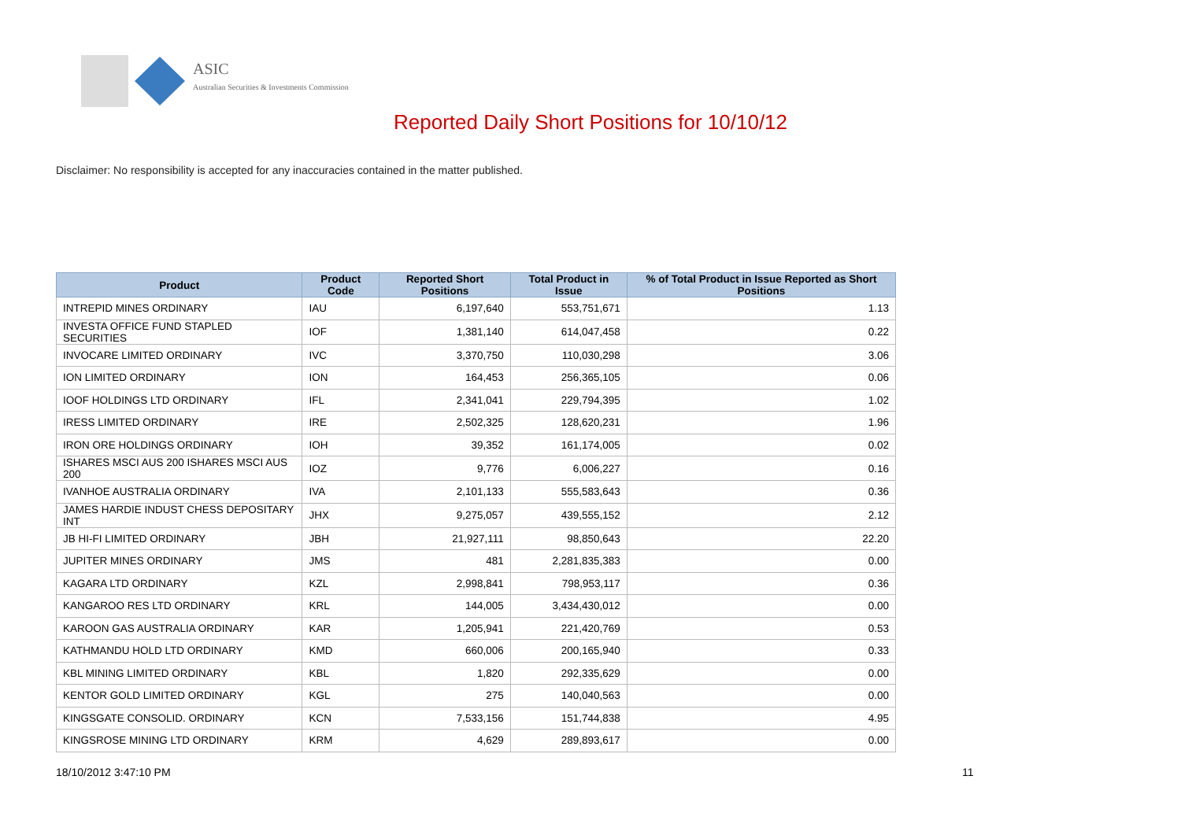ASIC
Australian Securities & Investments Commission
Reported Daily Short Positions for 10/10/12
Disclaimer: No responsibility is accepted for any inaccuracies contained in the matter published.
| Product | Product Code | Reported Short Positions | Total Product in Issue | % of Total Product in Issue Reported as Short Positions |
| --- | --- | --- | --- | --- |
| INTREPID MINES ORDINARY | IAU | 6,197,640 | 553,751,671 | 1.13 |
| INVESTA OFFICE FUND STAPLED SECURITIES | IOF | 1,381,140 | 614,047,458 | 0.22 |
| INVOCARE LIMITED ORDINARY | IVC | 3,370,750 | 110,030,298 | 3.06 |
| ION LIMITED ORDINARY | ION | 164,453 | 256,365,105 | 0.06 |
| IOOF HOLDINGS LTD ORDINARY | IFL | 2,341,041 | 229,794,395 | 1.02 |
| IRESS LIMITED ORDINARY | IRE | 2,502,325 | 128,620,231 | 1.96 |
| IRON ORE HOLDINGS ORDINARY | IOH | 39,352 | 161,174,005 | 0.02 |
| ISHARES MSCI AUS 200 ISHARES MSCI AUS 200 | IOZ | 9,776 | 6,006,227 | 0.16 |
| IVANHOE AUSTRALIA ORDINARY | IVA | 2,101,133 | 555,583,643 | 0.36 |
| JAMES HARDIE INDUST CHESS DEPOSITARY INT | JHX | 9,275,057 | 439,555,152 | 2.12 |
| JB HI-FI LIMITED ORDINARY | JBH | 21,927,111 | 98,850,643 | 22.20 |
| JUPITER MINES ORDINARY | JMS | 481 | 2,281,835,383 | 0.00 |
| KAGARA LTD ORDINARY | KZL | 2,998,841 | 798,953,117 | 0.36 |
| KANGAROO RES LTD ORDINARY | KRL | 144,005 | 3,434,430,012 | 0.00 |
| KAROON GAS AUSTRALIA ORDINARY | KAR | 1,205,941 | 221,420,769 | 0.53 |
| KATHMANDU HOLD LTD ORDINARY | KMD | 660,006 | 200,165,940 | 0.33 |
| KBL MINING LIMITED ORDINARY | KBL | 1,820 | 292,335,629 | 0.00 |
| KENTOR GOLD LIMITED ORDINARY | KGL | 275 | 140,040,563 | 0.00 |
| KINGSGATE CONSOLID. ORDINARY | KCN | 7,533,156 | 151,744,838 | 4.95 |
| KINGSROSE MINING LTD ORDINARY | KRM | 4,629 | 289,893,617 | 0.00 |
18/10/2012 3:47:10 PM 11